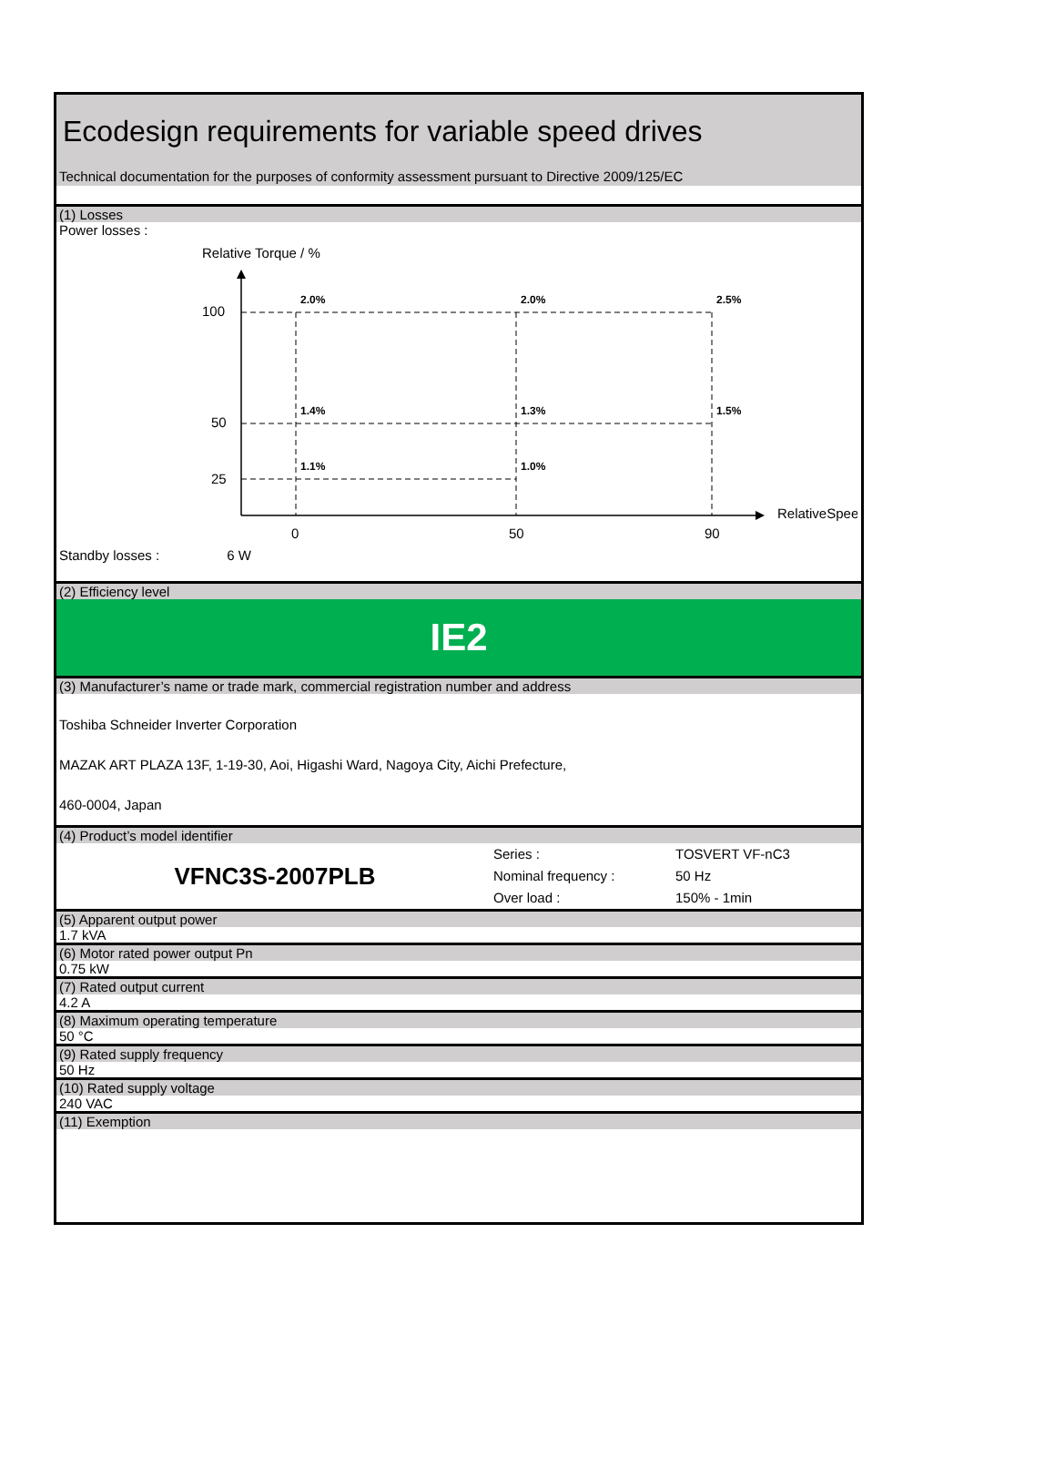Ecodesign requirements for variable speed drives
Technical documentation for the purposes of conformity assessment pursuant to Directive 2009/125/EC
(1) Losses
Power losses :
Relative Torque / %
100
50
25
0
50
90
RelativeSpeed / %
2.0%
2.0%
2.5%
1.4%
1.3%
1.5%
1.1%
1.0%
Standby losses : 6 W
(2) Efficiency level
IE2
(3) Manufacturer’s name or trade mark, commercial registration number and address
Toshiba Schneider Inverter Corporation
MAZAK ART PLAZA 13F, 1-19-30, Aoi, Higashi Ward, Nagoya City, Aichi Prefecture,
460-0004, Japan
(4) Product’s model identifier
VFNC3S-2007PLB
Series :
Nominal frequency :
Over load :
TOSVERT VF-nC3
50 Hz
150% - 1min
(5) Apparent output power
1.7 kVA
(6) Motor rated power output Pn
0.75 kW
(7) Rated output current
4.2 A
(8) Maximum operating temperature
50 °C
(9) Rated supply frequency
50 Hz
(10) Rated supply voltage
240 VAC
(11) Exemption